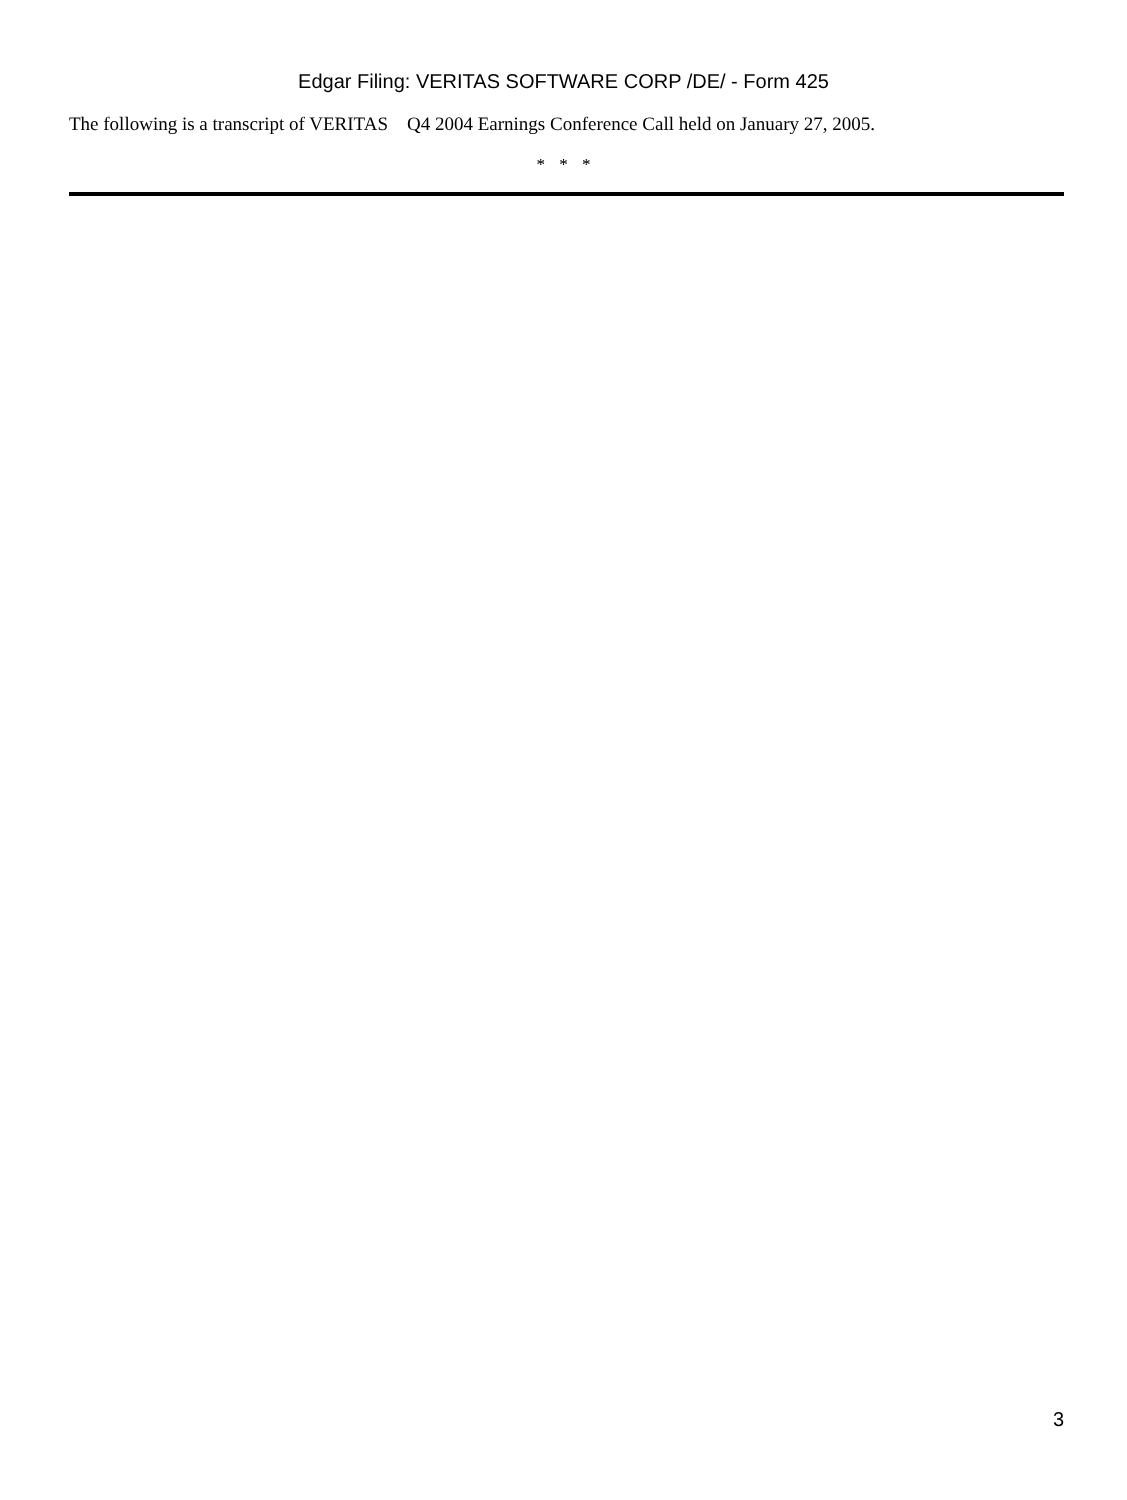Edgar Filing: VERITAS SOFTWARE CORP /DE/ - Form 425
The following is a transcript of VERITAS Q4 2004 Earnings Conference Call held on January 27, 2005.
* * *
3